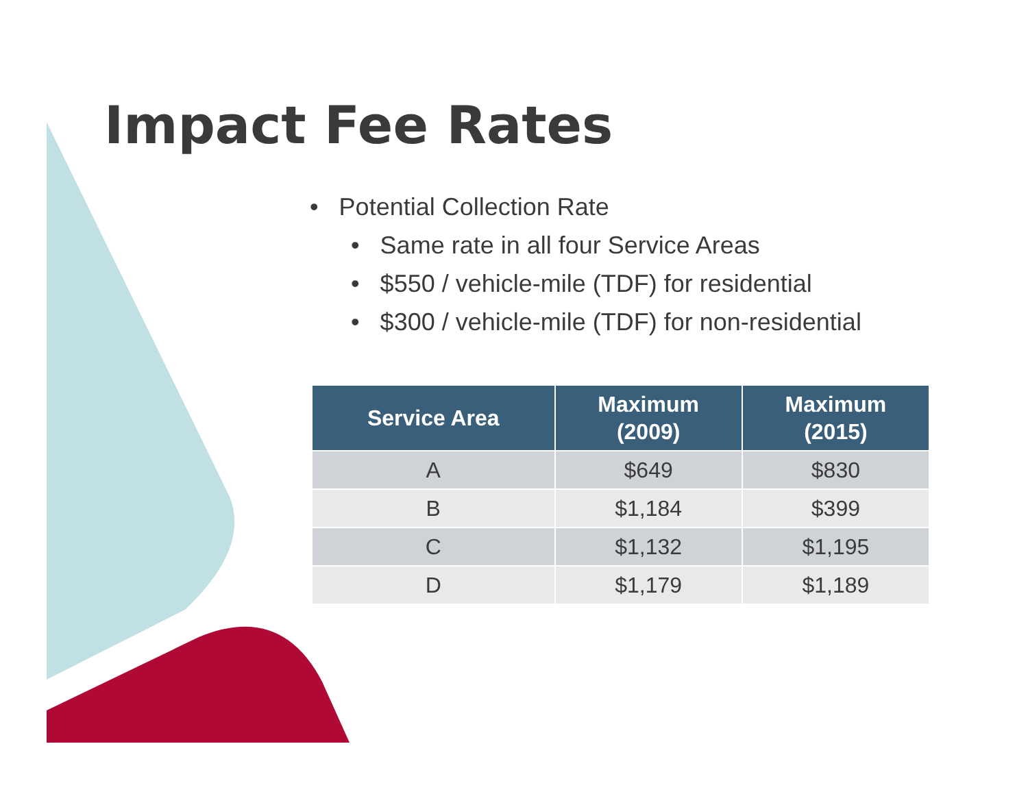Impact Fee Rates
• Potential Collection Rate
• Same rate in all four Service Areas
• $550 / vehicle-mile (TDF) for residential
• $300 / vehicle-mile (TDF) for non-residential
| Service Area | Maximum (2009) | Maximum (2015) |
| --- | --- | --- |
| A | $649 | $830 |
| B | $1,184 | $399 |
| C | $1,132 | $1,195 |
| D | $1,179 | $1,189 |